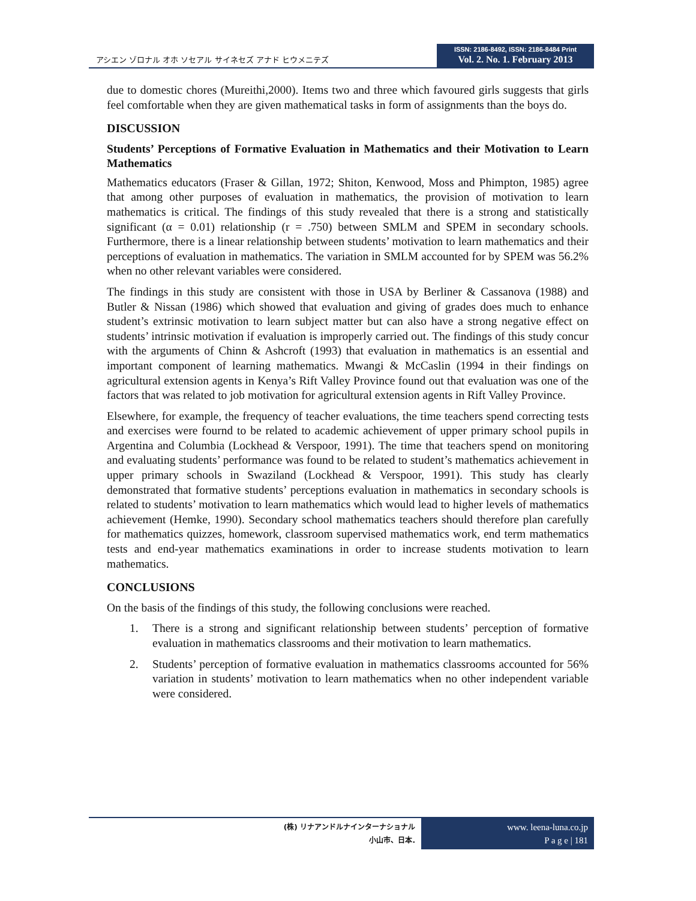アシエン ゾロナル オホ ソセアル サイネセズ アナド ヒウメニテズ
ISSN: 2186-8492, ISSN: 2186-8484 Print
Vol. 2. No. 1. February 2013
due to domestic chores (Mureithi,2000). Items two and three which favoured girls suggests that girls feel comfortable when they are given mathematical tasks in form of assignments than the boys do.
DISCUSSION
Students’ Perceptions of Formative Evaluation in Mathematics and their Motivation to Learn Mathematics
Mathematics educators (Fraser & Gillan, 1972; Shiton, Kenwood, Moss and Phimpton, 1985) agree that among other purposes of evaluation in mathematics, the provision of motivation to learn mathematics is critical. The findings of this study revealed that there is a strong and statistically significant (α = 0.01) relationship (r = .750) between SMLM and SPEM in secondary schools. Furthermore, there is a linear relationship between students’ motivation to learn mathematics and their perceptions of evaluation in mathematics. The variation in SMLM accounted for by SPEM was 56.2% when no other relevant variables were considered.
The findings in this study are consistent with those in USA by Berliner & Cassanova (1988) and Butler & Nissan (1986) which showed that evaluation and giving of grades does much to enhance student’s extrinsic motivation to learn subject matter but can also have a strong negative effect on students’ intrinsic motivation if evaluation is improperly carried out. The findings of this study concur with the arguments of Chinn & Ashcroft (1993) that evaluation in mathematics is an essential and important component of learning mathematics. Mwangi & McCaslin (1994 in their findings on agricultural extension agents in Kenya’s Rift Valley Province found out that evaluation was one of the factors that was related to job motivation for agricultural extension agents in Rift Valley Province.
Elsewhere, for example, the frequency of teacher evaluations, the time teachers spend correcting tests and exercises were fournd to be related to academic achievement of upper primary school pupils in Argentina and Columbia (Lockhead & Verspoor, 1991). The time that teachers spend on monitoring and evaluating students’ performance was found to be related to student’s mathematics achievement in upper primary schools in Swaziland (Lockhead & Verspoor, 1991). This study has clearly demonstrated that formative students’ perceptions evaluation in mathematics in secondary schools is related to students’ motivation to learn mathematics which would lead to higher levels of mathematics achievement (Hemke, 1990). Secondary school mathematics teachers should therefore plan carefully for mathematics quizzes, homework, classroom supervised mathematics work, end term mathematics tests and end-year mathematics examinations in order to increase students motivation to learn mathematics.
CONCLUSIONS
On the basis of the findings of this study, the following conclusions were reached.
1. There is a strong and significant relationship between students’ perception of formative evaluation in mathematics classrooms and their motivation to learn mathematics.
2. Students’ perception of formative evaluation in mathematics classrooms accounted for 56% variation in students’ motivation to learn mathematics when no other independent variable were considered.
(株) リナアンドルナインターナショナル
小山市、日本.
www. leena-luna.co.jp
P a g e | 181